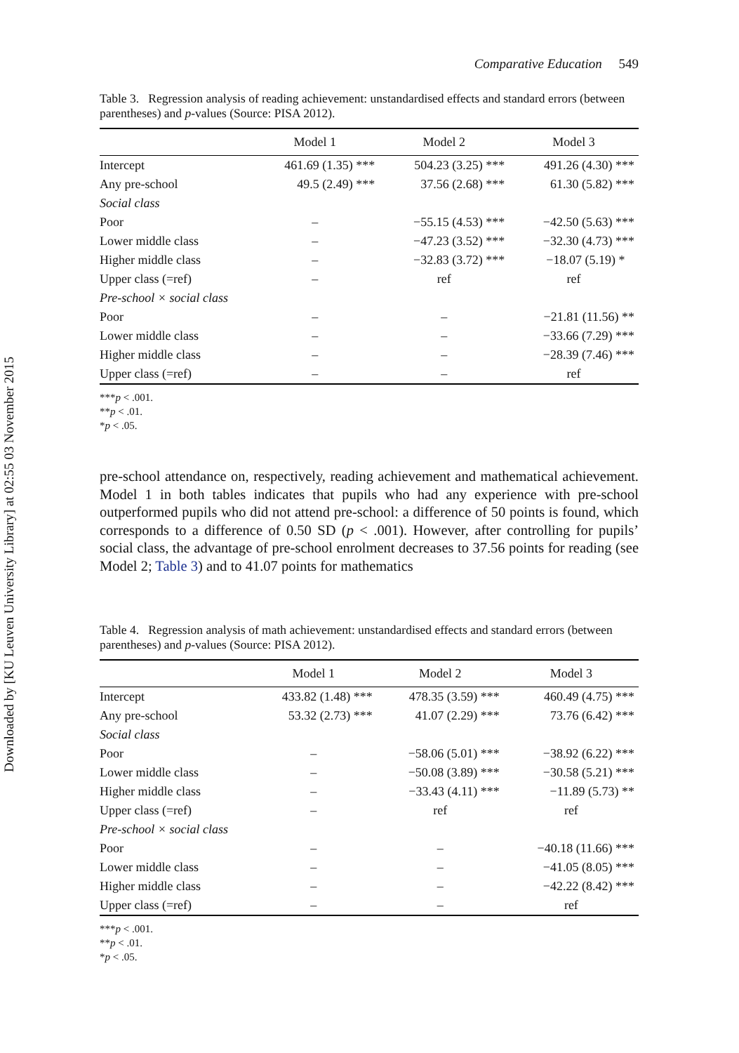Downloaded by [KU Leuven University Library] at 02:55 03 November 2015
Comparative Education 549
Table 3. Regression analysis of reading achievement: unstandardised effects and standard errors (between parentheses) and p-values (Source: PISA 2012).
| | Model 1 | Model 2 | Model 3 |
| --- | --- | --- | --- |
| Intercept | 461.69 (1.35) *** | 504.23 (3.25) *** | 491.26 (4.30) *** |
| Any pre-school | 49.5 (2.49) *** | 37.56 (2.68) *** | 61.30 (5.82) *** |
| Social class | | | |
| Poor | – | −55.15 (4.53) *** | −42.50 (5.63) *** |
| Lower middle class | – | −47.23 (3.52) *** | −32.30 (4.73) *** |
| Higher middle class | – | −32.83 (3.72) *** | −18.07 (5.19) * |
| Upper class (=ref) | – | ref | ref |
| Pre-school × social class | | | |
| Poor | – | – | −21.81 (11.56) ** |
| Lower middle class | – | – | −33.66 (7.29) *** |
| Higher middle class | – | – | −28.39 (7.46) *** |
| Upper class (=ref) | – | – | ref |
***p < .001.
**p < .01.
*p < .05.
pre-school attendance on, respectively, reading achievement and mathematical achievement. Model 1 in both tables indicates that pupils who had any experience with pre-school outperformed pupils who did not attend pre-school: a difference of 50 points is found, which corresponds to a difference of 0.50 SD (p < .001). However, after controlling for pupils’ social class, the advantage of pre-school enrolment decreases to 37.56 points for reading (see Model 2; Table 3) and to 41.07 points for mathematics
Table 4. Regression analysis of math achievement: unstandardised effects and standard errors (between parentheses) and p-values (Source: PISA 2012).
| | Model 1 | Model 2 | Model 3 |
| --- | --- | --- | --- |
| Intercept | 433.82 (1.48) *** | 478.35 (3.59) *** | 460.49 (4.75) *** |
| Any pre-school | 53.32 (2.73) *** | 41.07 (2.29) *** | 73.76 (6.42) *** |
| Social class | | | |
| Poor | – | −58.06 (5.01) *** | −38.92 (6.22) *** |
| Lower middle class | – | −50.08 (3.89) *** | −30.58 (5.21) *** |
| Higher middle class | – | −33.43 (4.11) *** | −11.89 (5.73) ** |
| Upper class (=ref) | – | ref | ref |
| Pre-school × social class | | | |
| Poor | – | – | −40.18 (11.66) *** |
| Lower middle class | – | – | −41.05 (8.05) *** |
| Higher middle class | – | – | −42.22 (8.42) *** |
| Upper class (=ref) | – | – | ref |
***p < .001.
**p < .01.
*p < .05.